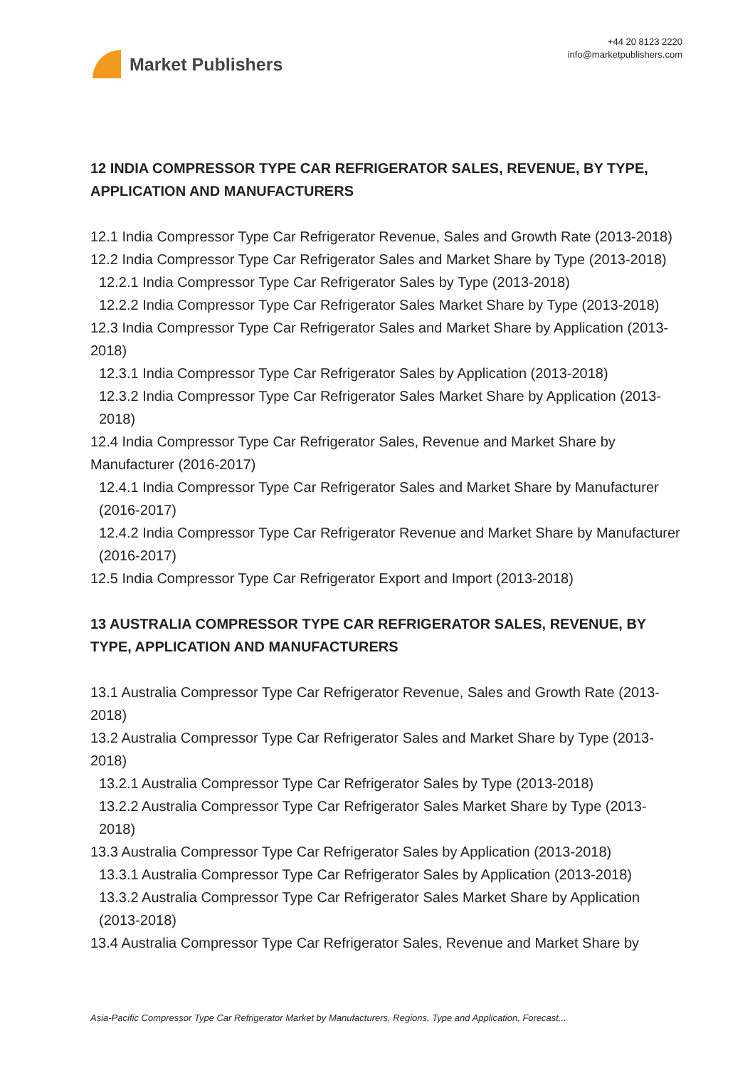Market Publishers
+44 20 8123 2220
info@marketpublishers.com
12 INDIA COMPRESSOR TYPE CAR REFRIGERATOR SALES, REVENUE, BY TYPE, APPLICATION AND MANUFACTURERS
12.1 India Compressor Type Car Refrigerator Revenue, Sales and Growth Rate (2013-2018)
12.2 India Compressor Type Car Refrigerator Sales and Market Share by Type (2013-2018)
12.2.1 India Compressor Type Car Refrigerator Sales by Type (2013-2018)
12.2.2 India Compressor Type Car Refrigerator Sales Market Share by Type (2013-2018)
12.3 India Compressor Type Car Refrigerator Sales and Market Share by Application (2013-2018)
12.3.1 India Compressor Type Car Refrigerator Sales by Application (2013-2018)
12.3.2 India Compressor Type Car Refrigerator Sales Market Share by Application (2013-2018)
12.4 India Compressor Type Car Refrigerator Sales, Revenue and Market Share by Manufacturer (2016-2017)
12.4.1 India Compressor Type Car Refrigerator Sales and Market Share by Manufacturer (2016-2017)
12.4.2 India Compressor Type Car Refrigerator Revenue and Market Share by Manufacturer (2016-2017)
12.5 India Compressor Type Car Refrigerator Export and Import (2013-2018)
13 AUSTRALIA COMPRESSOR TYPE CAR REFRIGERATOR SALES, REVENUE, BY TYPE, APPLICATION AND MANUFACTURERS
13.1 Australia Compressor Type Car Refrigerator Revenue, Sales and Growth Rate (2013-2018)
13.2 Australia Compressor Type Car Refrigerator Sales and Market Share by Type (2013-2018)
13.2.1 Australia Compressor Type Car Refrigerator Sales by Type (2013-2018)
13.2.2 Australia Compressor Type Car Refrigerator Sales Market Share by Type (2013-2018)
13.3 Australia Compressor Type Car Refrigerator Sales by Application (2013-2018)
13.3.1 Australia Compressor Type Car Refrigerator Sales by Application (2013-2018)
13.3.2 Australia Compressor Type Car Refrigerator Sales Market Share by Application (2013-2018)
13.4 Australia Compressor Type Car Refrigerator Sales, Revenue and Market Share by
Asia-Pacific Compressor Type Car Refrigerator Market by Manufacturers, Regions, Type and Application, Forecast...